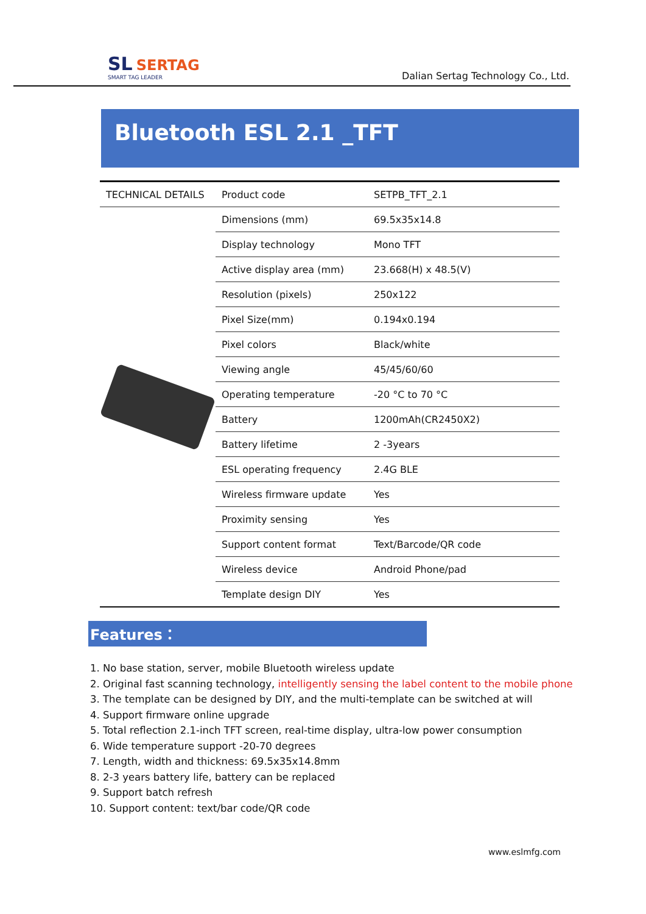SL SERTAG
SMART TAG LEADER
Dalian Sertag Technology Co., Ltd.
Bluetooth ESL 2.1 _TFT
| TECHNICAL DETAILS | Product code | SETPB_TFT_2.1 |
| | Dimensions (mm) | 69.5x35x14.8 |
| | Display technology | Mono TFT |
| | Active display area (mm) | 23.668(H) x 48.5(V) |
| | Resolution (pixels) | 250x122 |
| | Pixel Size(mm) | 0.194x0.194 |
| | Pixel colors | Black/white |
| | Viewing angle | 45/45/60/60 |
| | Operating temperature | -20 °C to 70 °C |
| | Battery | 1200mAh(CR2450X2) |
| | Battery lifetime | 2 -3years |
| | ESL operating frequency | 2.4G BLE |
| | Wireless firmware update | Yes |
| | Proximity sensing | Yes |
| | Support content format | Text/Barcode/QR code |
| | Wireless device | Android Phone/pad |
| | Template design DIY | Yes |
Features：
1. No base station, server, mobile Bluetooth wireless update
2. Original fast scanning technology, intelligently sensing the label content to the mobile phone
3. The template can be designed by DIY, and the multi-template can be switched at will
4. Support firmware online upgrade
5. Total reflection 2.1-inch TFT screen, real-time display, ultra-low power consumption
6. Wide temperature support -20-70 degrees
7. Length, width and thickness: 69.5x35x14.8mm
8. 2-3 years battery life, battery can be replaced
9. Support batch refresh
10. Support content: text/bar code/QR code
www.eslmfg.com